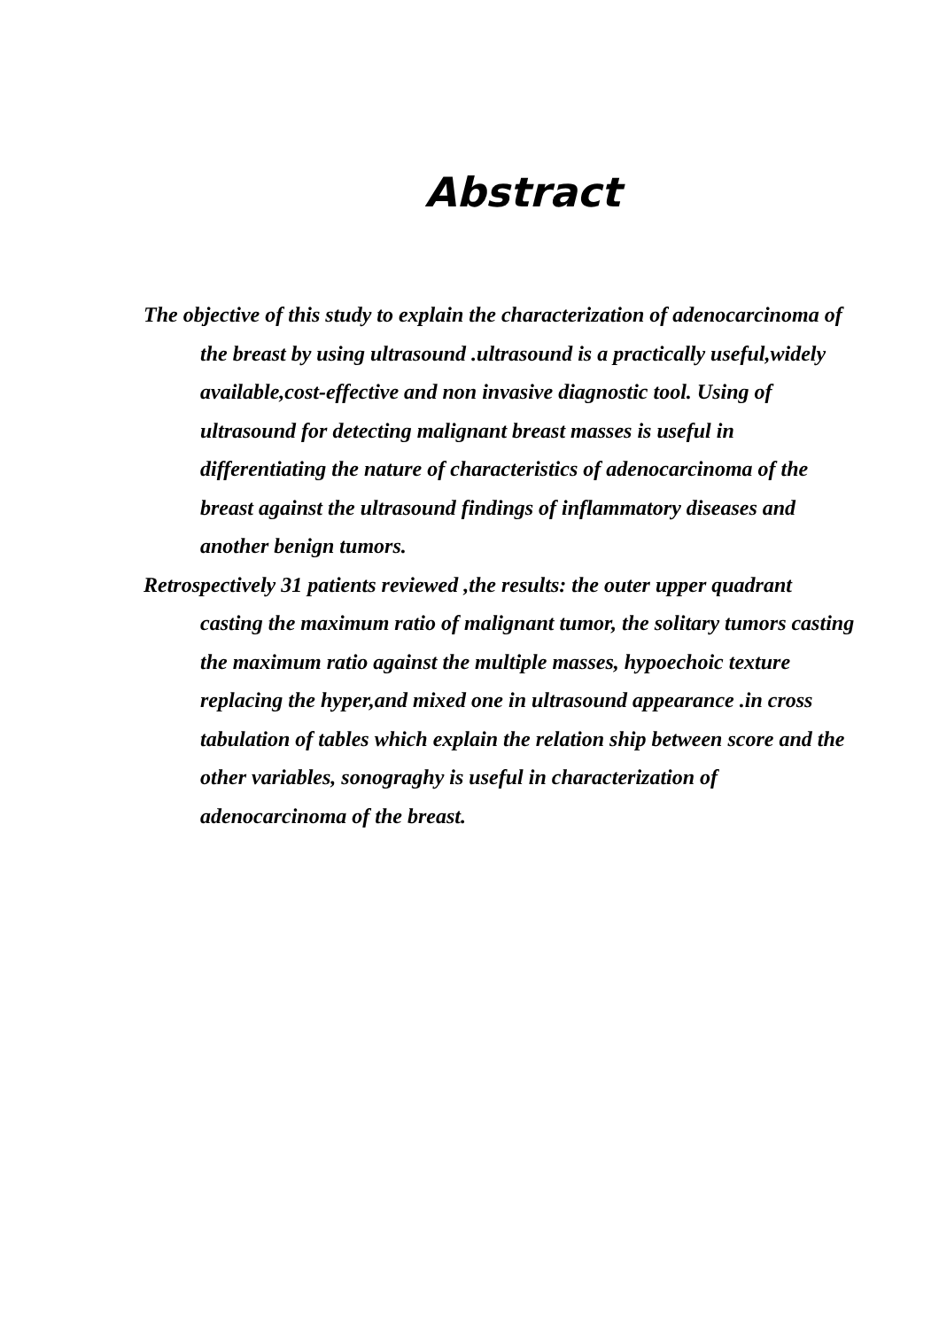Abstract
The objective of this study to explain the characterization of adenocarcinoma of the breast by using ultrasound .ultrasound is a practically useful,widely available,cost-effective and non invasive diagnostic tool. Using of ultrasound for detecting malignant breast masses is useful in differentiating the nature of characteristics of adenocarcinoma of the breast against the ultrasound findings of inflammatory diseases and another benign tumors.
Retrospectively 31 patients reviewed ,the results: the outer upper quadrant casting the maximum ratio of malignant tumor, the solitary tumors casting the maximum ratio against the multiple masses, hypoechoic texture replacing the hyper,and mixed one in ultrasound appearance .in cross tabulation of tables which explain the relation ship between score and the other variables, sonograghy is useful in characterization of adenocarcinoma of the breast.